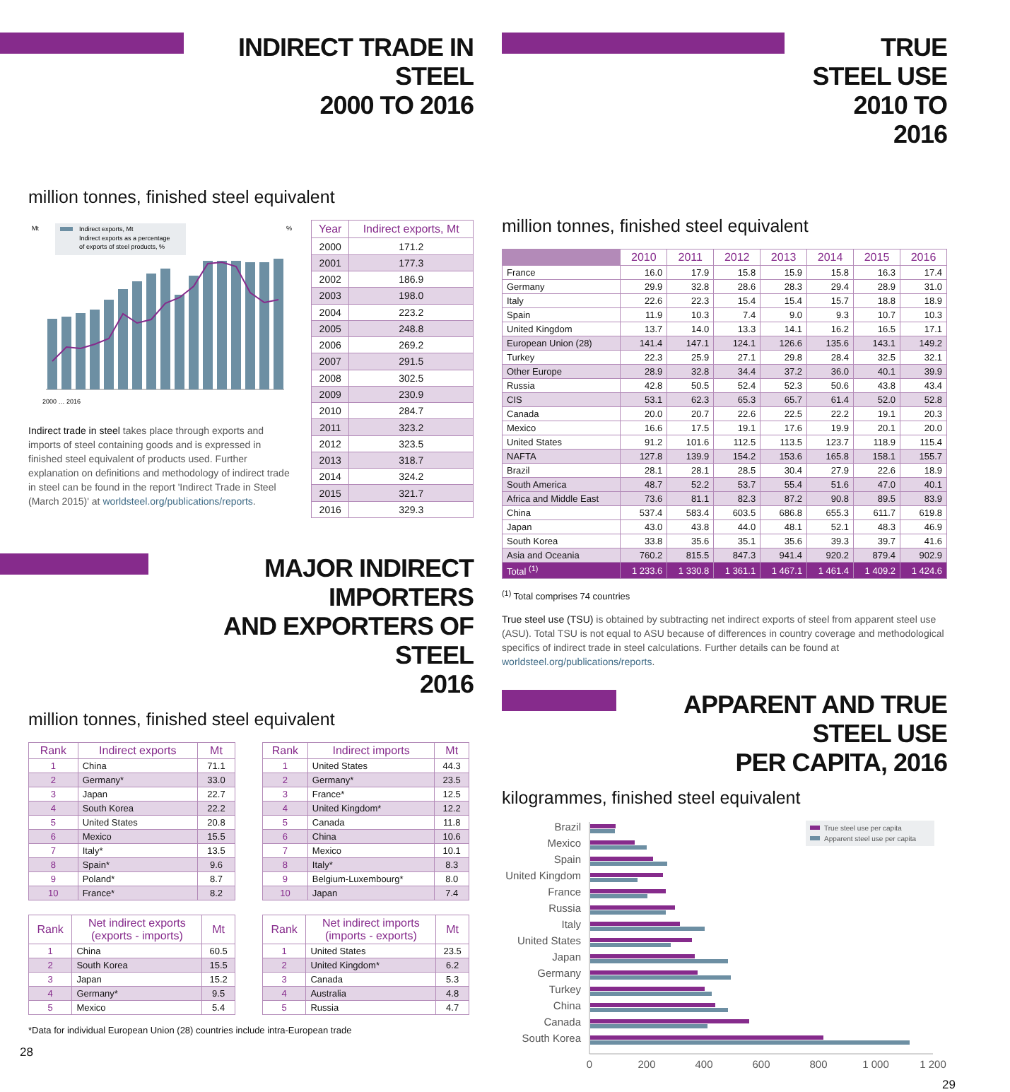INDIRECT TRADE IN STEEL
2000 TO 2016
million tonnes, finished steel equivalent
Mt
%
Indirect exports, Mt
Indirect exports as a percentage
of exports of steel products, %
2000 … 2016
Indirect trade in steel takes place through exports and imports of steel containing goods and is expressed in finished steel equivalent of products used. Further explanation on definitions and methodology of indirect trade in steel can be found in the report 'Indirect Trade in Steel (March 2015)' at worldsteel.org/publications/reports.
| Year | Indirect exports, Mt |
| --- | --- |
| 2000 | 171.2 |
| 2001 | 177.3 |
| 2002 | 186.9 |
| 2003 | 198.0 |
| 2004 | 223.2 |
| 2005 | 248.8 |
| 2006 | 269.2 |
| 2007 | 291.5 |
| 2008 | 302.5 |
| 2009 | 230.9 |
| 2010 | 284.7 |
| 2011 | 323.2 |
| 2012 | 323.5 |
| 2013 | 318.7 |
| 2014 | 324.2 |
| 2015 | 321.7 |
| 2016 | 329.3 |
MAJOR INDIRECT IMPORTERS
AND EXPORTERS OF STEEL
2016
million tonnes, finished steel equivalent
| Rank | Indirect exports | Mt |
| --- | --- | --- |
| 1 | China | 71.1 |
| 2 | Germany* | 33.0 |
| 3 | Japan | 22.7 |
| 4 | South Korea | 22.2 |
| 5 | United States | 20.8 |
| 6 | Mexico | 15.5 |
| 7 | Italy* | 13.5 |
| 8 | Spain* | 9.6 |
| 9 | Poland* | 8.7 |
| 10 | France* | 8.2 |
| Rank | Indirect imports | Mt |
| --- | --- | --- |
| 1 | United States | 44.3 |
| 2 | Germany* | 23.5 |
| 3 | France* | 12.5 |
| 4 | United Kingdom* | 12.2 |
| 5 | Canada | 11.8 |
| 6 | China | 10.6 |
| 7 | Mexico | 10.1 |
| 8 | Italy* | 8.3 |
| 9 | Belgium-Luxembourg* | 8.0 |
| 10 | Japan | 7.4 |
| Rank | Net indirect exports (exports - imports) | Mt |
| --- | --- | --- |
| 1 | China | 60.5 |
| 2 | South Korea | 15.5 |
| 3 | Japan | 15.2 |
| 4 | Germany* | 9.5 |
| 5 | Mexico | 5.4 |
| Rank | Net indirect imports (imports - exports) | Mt |
| --- | --- | --- |
| 1 | United States | 23.5 |
| 2 | United Kingdom* | 6.2 |
| 3 | Canada | 5.3 |
| 4 | Australia | 4.8 |
| 5 | Russia | 4.7 |
*Data for individual European Union (28) countries include intra-European trade
28
TRUE STEEL USE
2010 TO 2016
million tonnes, finished steel equivalent
| | 2010 | 2011 | 2012 | 2013 | 2014 | 2015 | 2016 |
| --- | --- | --- | --- | --- | --- | --- | --- |
| France | 16.0 | 17.9 | 15.8 | 15.9 | 15.8 | 16.3 | 17.4 |
| Germany | 29.9 | 32.8 | 28.6 | 28.3 | 29.4 | 28.9 | 31.0 |
| Italy | 22.6 | 22.3 | 15.4 | 15.4 | 15.7 | 18.8 | 18.9 |
| Spain | 11.9 | 10.3 | 7.4 | 9.0 | 9.3 | 10.7 | 10.3 |
| United Kingdom | 13.7 | 14.0 | 13.3 | 14.1 | 16.2 | 16.5 | 17.1 |
| European Union (28) | 141.4 | 147.1 | 124.1 | 126.6 | 135.6 | 143.1 | 149.2 |
| Turkey | 22.3 | 25.9 | 27.1 | 29.8 | 28.4 | 32.5 | 32.1 |
| Other Europe | 28.9 | 32.8 | 34.4 | 37.2 | 36.0 | 40.1 | 39.9 |
| Russia | 42.8 | 50.5 | 52.4 | 52.3 | 50.6 | 43.8 | 43.4 |
| CIS | 53.1 | 62.3 | 65.3 | 65.7 | 61.4 | 52.0 | 52.8 |
| Canada | 20.0 | 20.7 | 22.6 | 22.5 | 22.2 | 19.1 | 20.3 |
| Mexico | 16.6 | 17.5 | 19.1 | 17.6 | 19.9 | 20.1 | 20.0 |
| United States | 91.2 | 101.6 | 112.5 | 113.5 | 123.7 | 118.9 | 115.4 |
| NAFTA | 127.8 | 139.9 | 154.2 | 153.6 | 165.8 | 158.1 | 155.7 |
| Brazil | 28.1 | 28.1 | 28.5 | 30.4 | 27.9 | 22.6 | 18.9 |
| South America | 48.7 | 52.2 | 53.7 | 55.4 | 51.6 | 47.0 | 40.1 |
| Africa and Middle East | 73.6 | 81.1 | 82.3 | 87.2 | 90.8 | 89.5 | 83.9 |
| China | 537.4 | 583.4 | 603.5 | 686.8 | 655.3 | 611.7 | 619.8 |
| Japan | 43.0 | 43.8 | 44.0 | 48.1 | 52.1 | 48.3 | 46.9 |
| South Korea | 33.8 | 35.6 | 35.1 | 35.6 | 39.3 | 39.7 | 41.6 |
| Asia and Oceania | 760.2 | 815.5 | 847.3 | 941.4 | 920.2 | 879.4 | 902.9 |
| Total <sup>(1)</sup> | 1 233.6 | 1 330.8 | 1 361.1 | 1 467.1 | 1 461.4 | 1 409.2 | 1 424.6 |
<sup>(1)</sup> Total comprises 74 countries
True steel use (TSU) is obtained by subtracting net indirect exports of steel from apparent steel use (ASU). Total TSU is not equal to ASU because of differences in country coverage and methodological specifics of indirect trade in steel calculations. Further details can be found at worldsteel.org/publications/reports.
APPARENT AND TRUE STEEL USE
PER CAPITA, 2016
kilogrammes, finished steel equivalent
True steel use per capita
Apparent steel use per capita
Brazil
Mexico
Spain
United Kingdom
France
Russia
Italy
United States
Japan
Germany
Turkey
China
Canada
South Korea
0
200
400
600
800
1 000
1 200
29